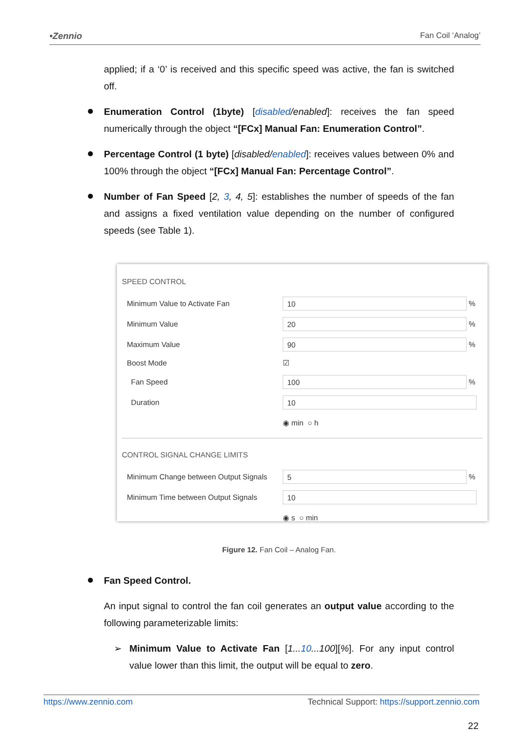•Zennio Fan Coil ‘Analog’
applied; if a ‘0’ is received and this specific speed was active, the fan is switched off.
Enumeration Control (1byte) [disabled/enabled]: receives the fan speed numerically through the object “[FCx] Manual Fan: Enumeration Control”.
Percentage Control (1 byte) [disabled/enabled]: receives values between 0% and 100% through the object “[FCx] Manual Fan: Percentage Control”.
Number of Fan Speed [2, 3, 4, 5]: establishes the number of speeds of the fan and assigns a fixed ventilation value depending on the number of configured speeds (see Table 1).
SPEED CONTROL
Minimum Value to Activate Fan 10 %
Minimum Value 20 %
Maximum Value 90 %
Boost Mode ☑
Fan Speed 100 %
Duration 10
◉ min ○ h
CONTROL SIGNAL CHANGE LIMITS
Minimum Change between Output Signals 5 %
Minimum Time between Output Signals 10
◉ s ○ min
Figure 12. Fan Coil – Analog Fan.
Fan Speed Control.
An input signal to control the fan coil generates an output value according to the following parameterizable limits:
➢ Minimum Value to Activate Fan [1...10...100][%]. For any input control value lower than this limit, the output will be equal to zero.
https://www.zennio.com Technical Support: https://support.zennio.com
22